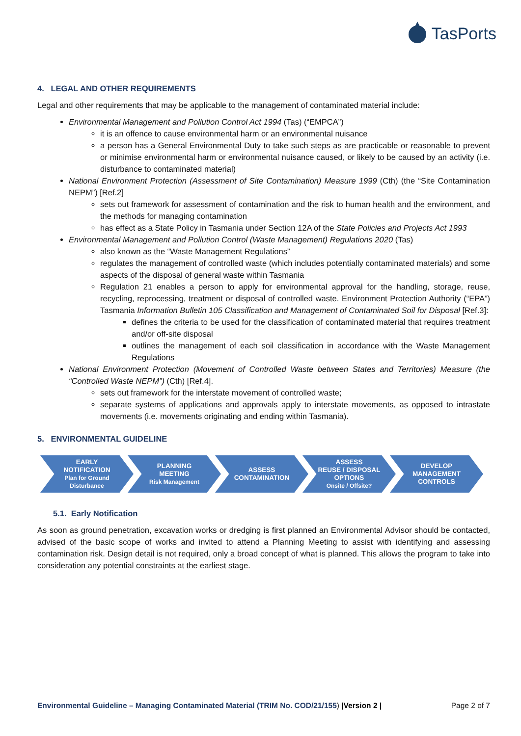TasPorts
4. LEGAL AND OTHER REQUIREMENTS
Legal and other requirements that may be applicable to the management of contaminated material include:
Environmental Management and Pollution Control Act 1994 (Tas) (“EMPCA”)
it is an offence to cause environmental harm or an environmental nuisance
a person has a General Environmental Duty to take such steps as are practicable or reasonable to prevent or minimise environmental harm or environmental nuisance caused, or likely to be caused by an activity (i.e. disturbance to contaminated material)
National Environment Protection (Assessment of Site Contamination) Measure 1999 (Cth) (the “Site Contamination NEPM”) [Ref.2]
sets out framework for assessment of contamination and the risk to human health and the environment, and the methods for managing contamination
has effect as a State Policy in Tasmania under Section 12A of the State Policies and Projects Act 1993
Environmental Management and Pollution Control (Waste Management) Regulations 2020 (Tas)
also known as the “Waste Management Regulations”
regulates the management of controlled waste (which includes potentially contaminated materials) and some aspects of the disposal of general waste within Tasmania
Regulation 21 enables a person to apply for environmental approval for the handling, storage, reuse, recycling, reprocessing, treatment or disposal of controlled waste. Environment Protection Authority (“EPA”) Tasmania Information Bulletin 105 Classification and Management of Contaminated Soil for Disposal [Ref.3]:
defines the criteria to be used for the classification of contaminated material that requires treatment and/or off-site disposal
outlines the management of each soil classification in accordance with the Waste Management Regulations
National Environment Protection (Movement of Controlled Waste between States and Territories) Measure (the “Controlled Waste NEPM”) (Cth) [Ref.4].
sets out framework for the interstate movement of controlled waste;
separate systems of applications and approvals apply to interstate movements, as opposed to intrastate movements (i.e. movements originating and ending within Tasmania).
5. ENVIRONMENTAL GUIDELINE
EARLY
NOTIFICATION
Plan for Ground
Disturbance
PLANNING
MEETING
Risk Management
ASSESS
CONTAMINATION
ASSESS
REUSE / DISPOSAL
OPTIONS
Onsite / Offsite?
DEVELOP
MANAGEMENT
CONTROLS
5.1. Early Notification
As soon as ground penetration, excavation works or dredging is first planned an Environmental Advisor should be contacted, advised of the basic scope of works and invited to attend a Planning Meeting to assist with identifying and assessing contamination risk. Design detail is not required, only a broad concept of what is planned. This allows the program to take into consideration any potential constraints at the earliest stage.
Environmental Guideline – Managing Contaminated Material (TRIM No. COD/21/155) |Version 2 | Page 2 of 7